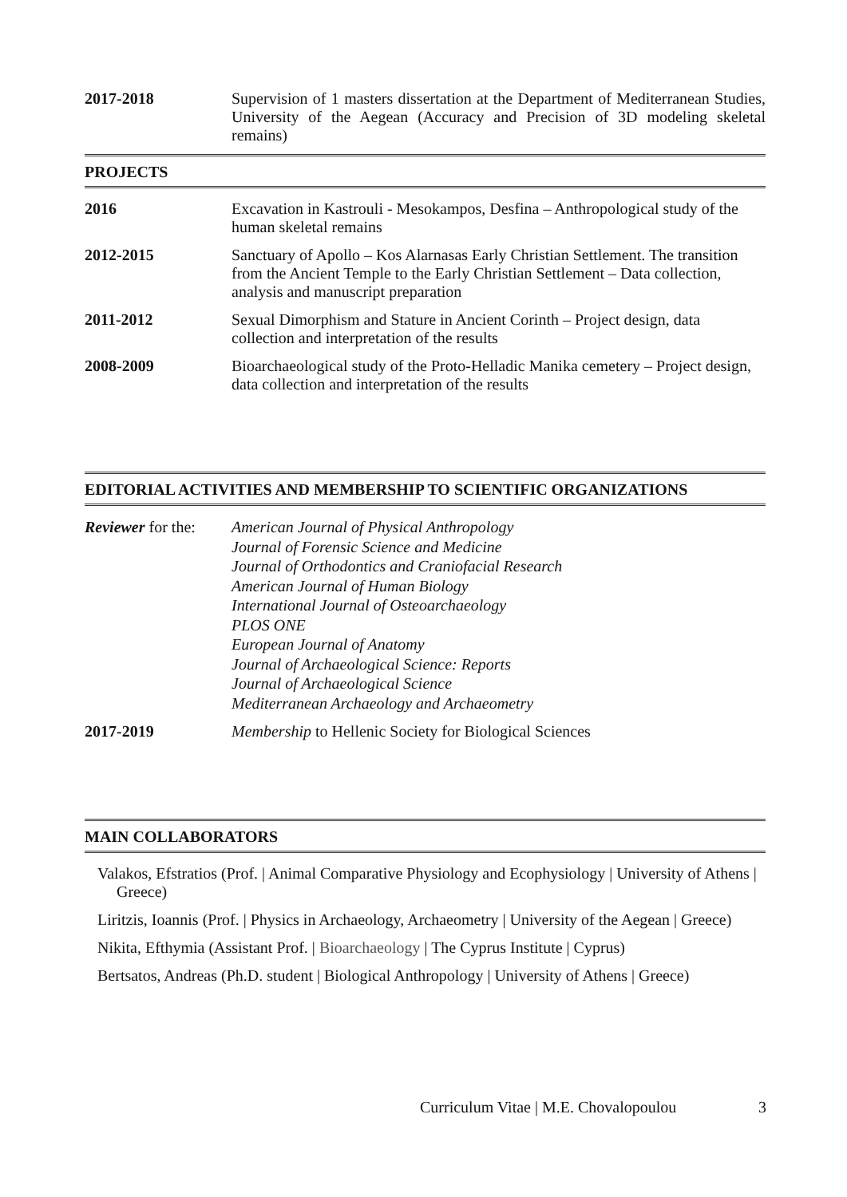2017-2018 Supervision of 1 masters dissertation at the Department of Mediterranean Studies, University of the Aegean (Accuracy and Precision of 3D modeling skeletal remains)
PROJECTS
2016 Excavation in Kastrouli - Mesokampos, Desfina – Anthropological study of the human skeletal remains
2012-2015 Sanctuary of Apollo – Kos Alarnasas Early Christian Settlement. The transition from the Ancient Temple to the Early Christian Settlement – Data collection, analysis and manuscript preparation
2011-2012 Sexual Dimorphism and Stature in Ancient Corinth – Project design, data collection and interpretation of the results
2008-2009 Bioarchaeological study of the Proto-Helladic Manika cemetery – Project design, data collection and interpretation of the results
EDITORIAL ACTIVITIES AND MEMBERSHIP TO SCIENTIFIC ORGANIZATIONS
Reviewer for the:
American Journal of Physical Anthropology
Journal of Forensic Science and Medicine
Journal of Orthodontics and Craniofacial Research
American Journal of Human Biology
International Journal of Osteoarchaeology
PLOS ONE
European Journal of Anatomy
Journal of Archaeological Science: Reports
Journal of Archaeological Science
Mediterranean Archaeology and Archaeometry
2017-2019 Membership to Hellenic Society for Biological Sciences
MAIN COLLABORATORS
Valakos, Efstratios (Prof. | Animal Comparative Physiology and Ecophysiology | University of Athens | Greece)
Liritzis, Ioannis (Prof. | Physics in Archaeology, Archaeometry | University of the Aegean | Greece)
Nikita, Efthymia (Assistant Prof. | Bioarchaeology | The Cyprus Institute | Cyprus)
Bertsatos, Andreas (Ph.D. student | Biological Anthropology | University of Athens | Greece)
Curriculum Vitae | M.E. Chovalopoulou 3